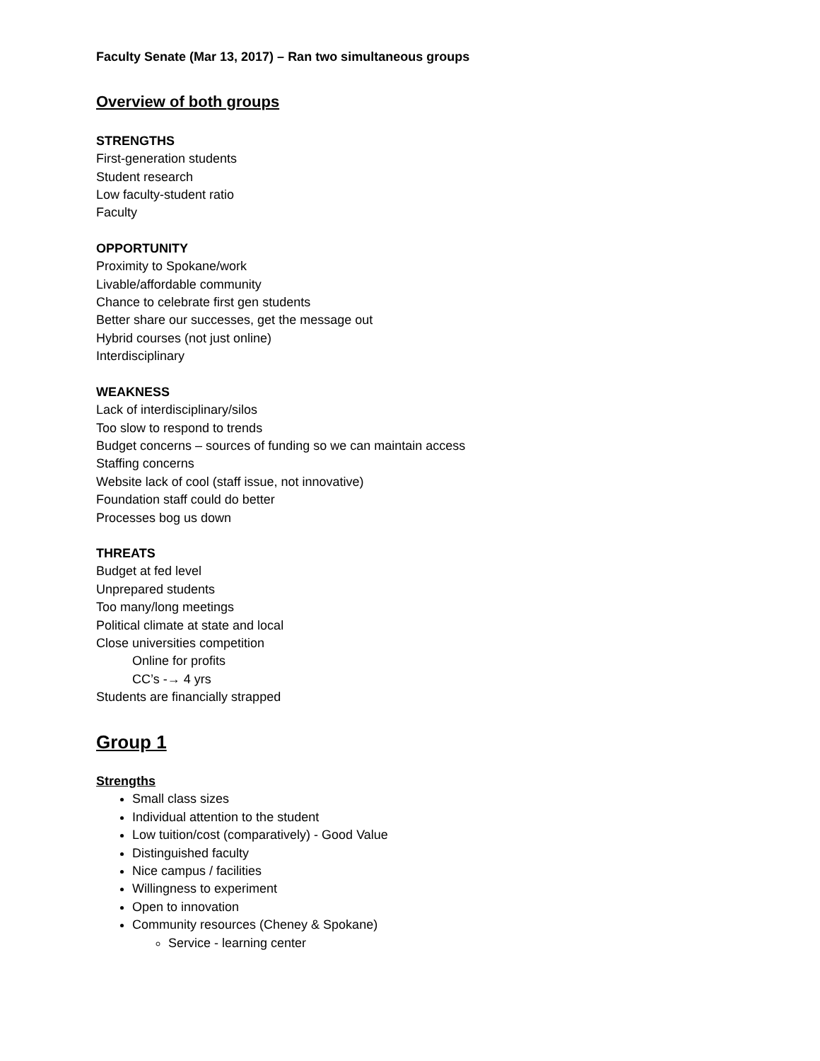Faculty Senate (Mar 13, 2017) – Ran two simultaneous groups
Overview of both groups
STRENGTHS
First-generation students
Student research
Low faculty-student ratio
Faculty
OPPORTUNITY
Proximity to Spokane/work
Livable/affordable community
Chance to celebrate first gen students
Better share our successes, get the message out
Hybrid courses (not just online)
Interdisciplinary
WEAKNESS
Lack of interdisciplinary/silos
Too slow to respond to trends
Budget concerns – sources of funding so we can maintain access
Staffing concerns
Website lack of cool (staff issue, not innovative)
Foundation staff could do better
Processes bog us down
THREATS
Budget at fed level
Unprepared students
Too many/long meetings
Political climate at state and local
Close universities competition
Online for profits
CC’s -→ 4 yrs
Students are financially strapped
Group 1
Strengths
Small class sizes
Individual attention to the student
Low tuition/cost (comparatively) - Good Value
Distinguished faculty
Nice campus / facilities
Willingness to experiment
Open to innovation
Community resources (Cheney & Spokane)
Service - learning center